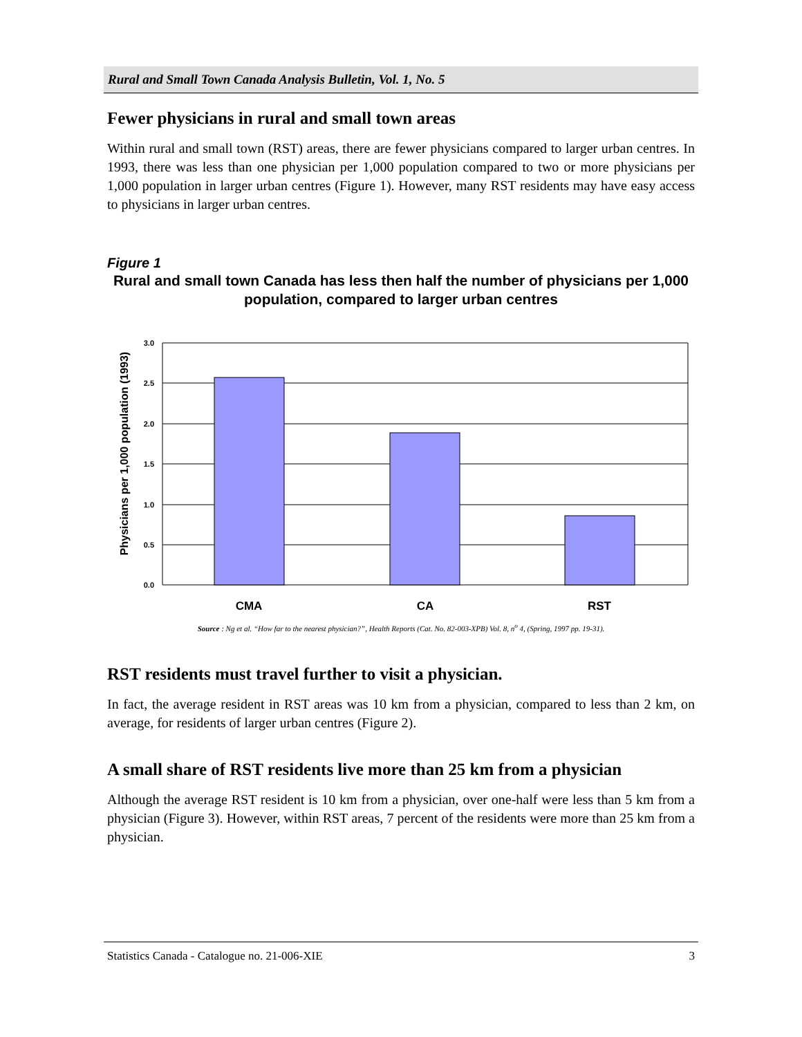Rural and Small Town Canada Analysis Bulletin, Vol. 1, No. 5
Fewer physicians in rural and small town areas
Within rural and small town (RST) areas, there are fewer physicians compared to larger urban centres. In 1993, there was less than one physician per 1,000 population compared to two or more physicians per 1,000 population in larger urban centres (Figure 1). However, many RST residents may have easy access to physicians in larger urban centres.
Figure 1
Rural and small town Canada has less then half the number of physicians per 1,000 population, compared to larger urban centres
Physicians per 1,000 population (1993)
3.0
2.5
2.0
1.5
1.0
0.5
0.0
CMA
CA
RST
Source : Ng et al. “How far to the nearest physician?”, Health Reports (Cat. No. 82-003-XPB) Vol. 8, n<sup>o</sup> 4, (Spring, 1997 pp. 19-31).
RST residents must travel further to visit a physician.
In fact, the average resident in RST areas was 10 km from a physician, compared to less than 2 km, on average, for residents of larger urban centres (Figure 2).
A small share of RST residents live more than 25 km from a physician
Although the average RST resident is 10 km from a physician, over one-half were less than 5 km from a physician (Figure 3). However, within RST areas, 7 percent of the residents were more than 25 km from a physician.
Statistics Canada - Catalogue no. 21-006-XIE 3